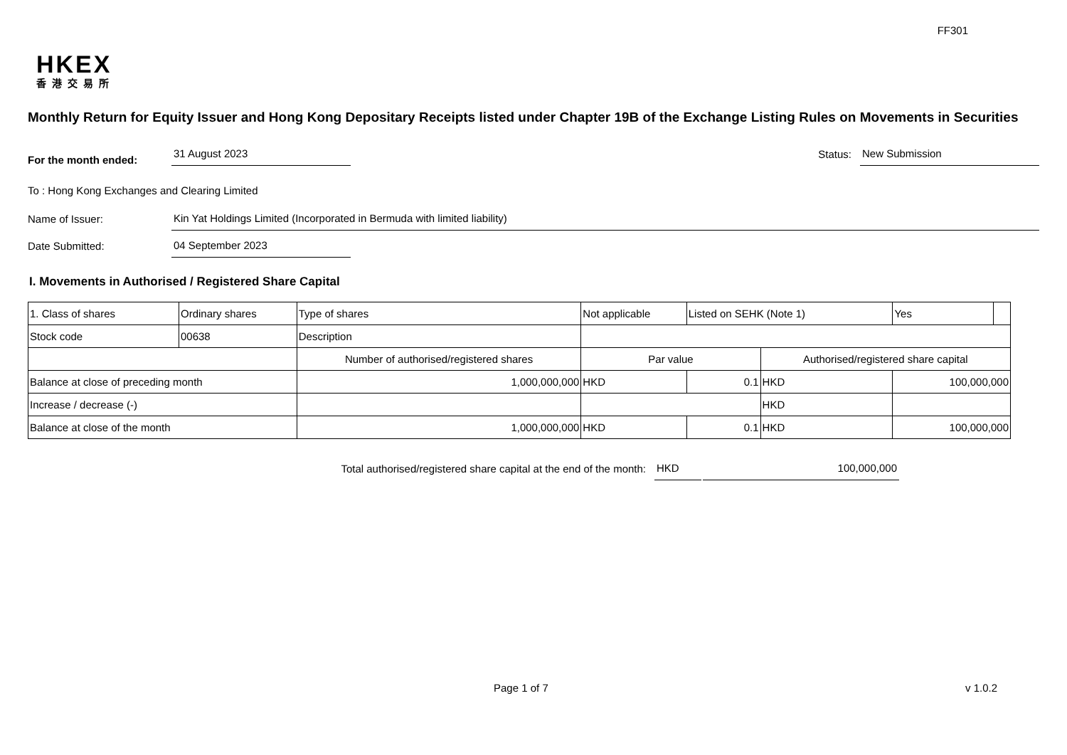FF301
HKEX
香港交易所
Monthly Return for Equity Issuer and Hong Kong Depositary Receipts listed under Chapter 19B of the Exchange Listing Rules on Movements in Securities
For the month ended:
31 August 2023
Status:
New Submission
To : Hong Kong Exchanges and Clearing Limited
Name of Issuer:
Kin Yat Holdings Limited (Incorporated in Bermuda with limited liability)
Date Submitted:
04 September 2023
I. Movements in Authorised / Registered Share Capital
| 1. Class of shares | Ordinary shares | | Type of shares | Not applicable | | Listed on SEHK (Note 1) | | Yes | |
| Stock code | 00638 | | Description | | | | | | |
| | | Number of authorised/registered shares | | | Par value | | Authorised/registered share capital | | |
| Balance at close of preceding month | | 1,000,000,000 | | | HKD | 0.1 | HKD | 100,000,000 | |
| Increase / decrease (-) | | | | | | | HKD | | |
| Balance at close of the month | | 1,000,000,000 | | | HKD | 0.1 | HKD | 100,000,000 | |
Total authorised/registered share capital at the end of the month:
HKD
100,000,000
Page 1 of 7 v 1.0.2